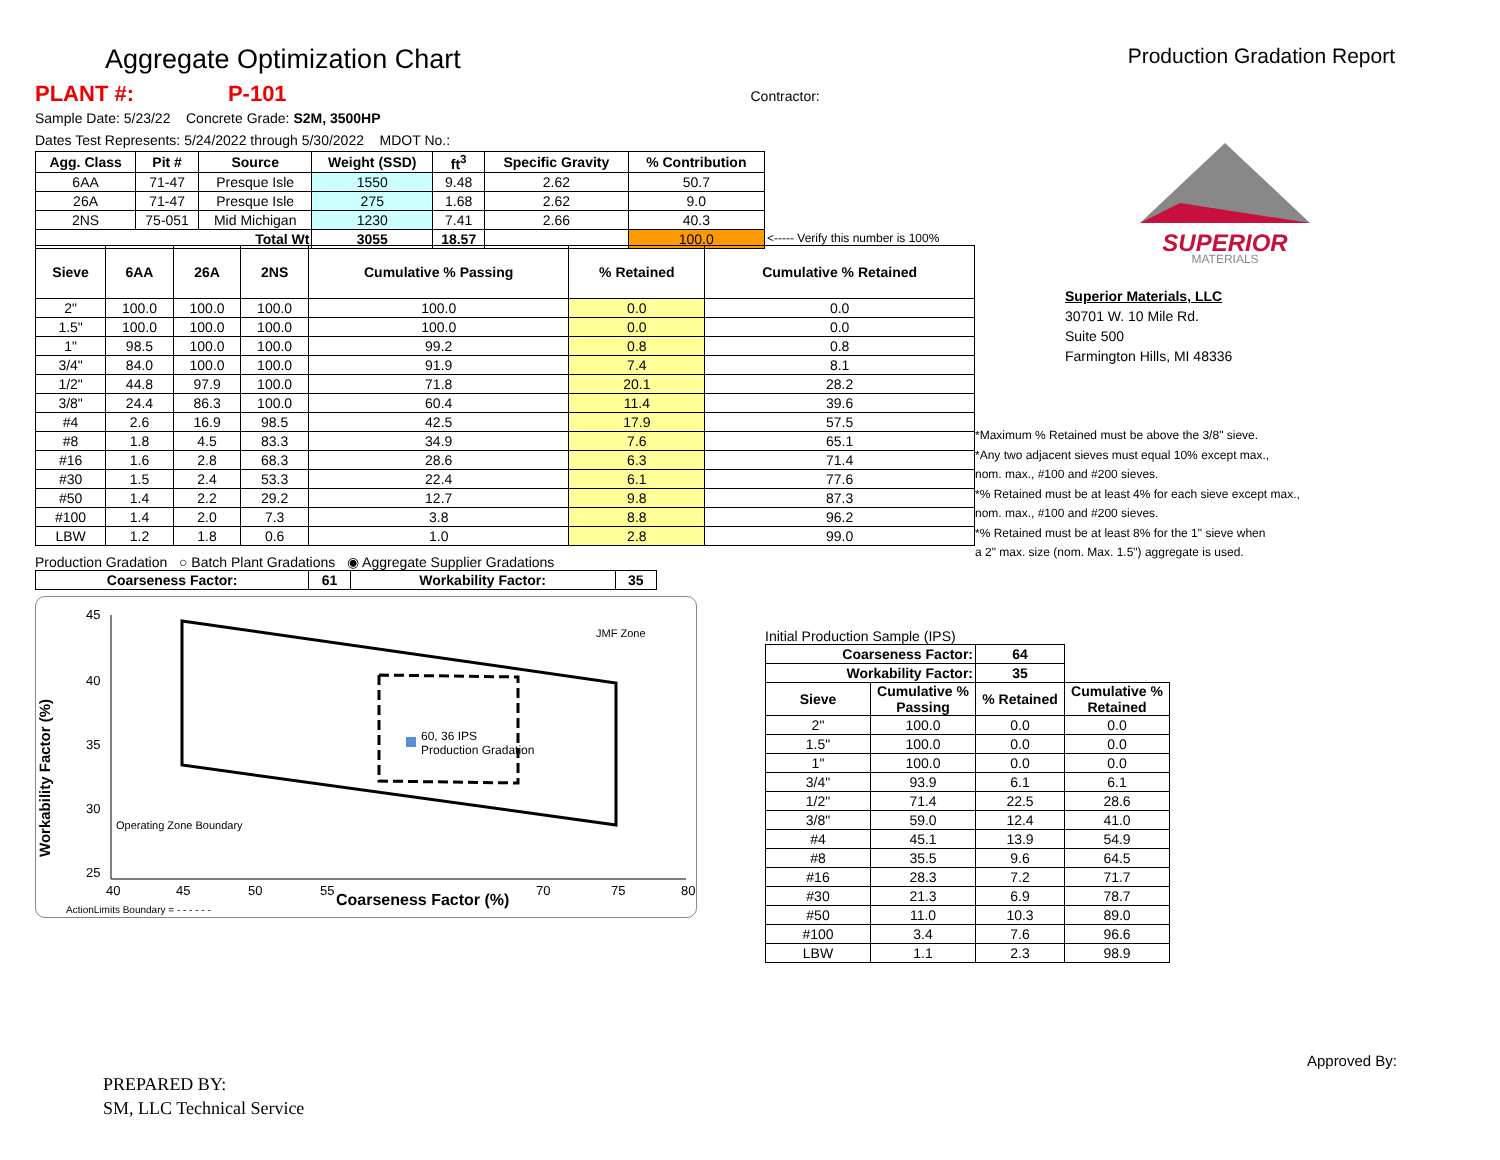Aggregate Optimization Chart
Production Gradation Report
PLANT #: P-101 Contractor:
Sample Date: 5/23/22 Concrete Grade: S2M, 3500HP
Dates Test Represents: 5/24/2022 through 5/30/2022 MDOT No.:
| Agg. Class | Pit # | Source | Weight (SSD) | ft<sup>3</sup> | Specific Gravity | % Contribution |
| --- | --- | --- | --- | --- | --- | --- |
| 6AA | 71-47 | Presque Isle | 1550 | 9.48 | 2.62 | 50.7 |
| 26A | 71-47 | Presque Isle | 275 | 1.68 | 2.62 | 9.0 |
| 2NS | 75-051 | Mid Michigan | 1230 | 7.41 | 2.66 | 40.3 |
| Total Wt | | | 3055 | 18.57 | | 100.0 |
<----- Verify this number is 100%
| Sieve | 6AA | 26A | 2NS | Cumulative % Passing | % Retained | Cumulative % Retained |
| --- | --- | --- | --- | --- | --- | --- |
| 2" | 100.0 | 100.0 | 100.0 | 100.0 | 0.0 | 0.0 |
| 1.5" | 100.0 | 100.0 | 100.0 | 100.0 | 0.0 | 0.0 |
| 1" | 98.5 | 100.0 | 100.0 | 99.2 | 0.8 | 0.8 |
| 3/4" | 84.0 | 100.0 | 100.0 | 91.9 | 7.4 | 8.1 |
| 1/2" | 44.8 | 97.9 | 100.0 | 71.8 | 20.1 | 28.2 |
| 3/8" | 24.4 | 86.3 | 100.0 | 60.4 | 11.4 | 39.6 |
| #4 | 2.6 | 16.9 | 98.5 | 42.5 | 17.9 | 57.5 |
| #8 | 1.8 | 4.5 | 83.3 | 34.9 | 7.6 | 65.1 |
| #16 | 1.6 | 2.8 | 68.3 | 28.6 | 6.3 | 71.4 |
| #30 | 1.5 | 2.4 | 53.3 | 22.4 | 6.1 | 77.6 |
| #50 | 1.4 | 2.2 | 29.2 | 12.7 | 9.8 | 87.3 |
| #100 | 1.4 | 2.0 | 7.3 | 3.8 | 8.8 | 96.2 |
| LBW | 1.2 | 1.8 | 0.6 | 1.0 | 2.8 | 99.0 |
Production Gradation ○ Batch Plant Gradations ◉ Aggregate Supplier Gradations
| Coarseness Factor: | 61 | Workability Factor: | 35 |
| --- | --- | --- | --- |
45
40
35
30
25
40
45
50
55
70
75
80
60, 36 IPS
Production Gradation
JMF Zone
Operating Zone Boundary
Coarseness Factor (%)
Workability Factor (%)
ActionLimits Boundary = - - - - - -
SUPERIOR
MATERIALS
Superior Materials, LLC
30701 W. 10 Mile Rd.
Suite 500
Farmington Hills, MI 48336
*Maximum % Retained must be above the 3/8" sieve.
*Any two adjacent sieves must equal 10% except max.,
nom. max., #100 and #200 sieves.
*% Retained must be at least 4% for each sieve except max.,
nom. max., #100 and #200 sieves.
*% Retained must be at least 8% for the 1" sieve when
a 2" max. size (nom. Max. 1.5") aggregate is used.
Initial Production Sample (IPS)
| Coarseness Factor: | | 64 | |
| --- | --- | --- | --- |
| Workability Factor: | | 35 | |
| Sieve | Cumulative % Passing | % Retained | Cumulative % Retained |
| 2" | 100.0 | 0.0 | 0.0 |
| 1.5" | 100.0 | 0.0 | 0.0 |
| 1" | 100.0 | 0.0 | 0.0 |
| 3/4" | 93.9 | 6.1 | 6.1 |
| 1/2" | 71.4 | 22.5 | 28.6 |
| 3/8" | 59.0 | 12.4 | 41.0 |
| #4 | 45.1 | 13.9 | 54.9 |
| #8 | 35.5 | 9.6 | 64.5 |
| #16 | 28.3 | 7.2 | 71.7 |
| #30 | 21.3 | 6.9 | 78.7 |
| #50 | 11.0 | 10.3 | 89.0 |
| #100 | 3.4 | 7.6 | 96.6 |
| LBW | 1.1 | 2.3 | 98.9 |
PREPARED BY:
SM, LLC Technical Service
Approved By: